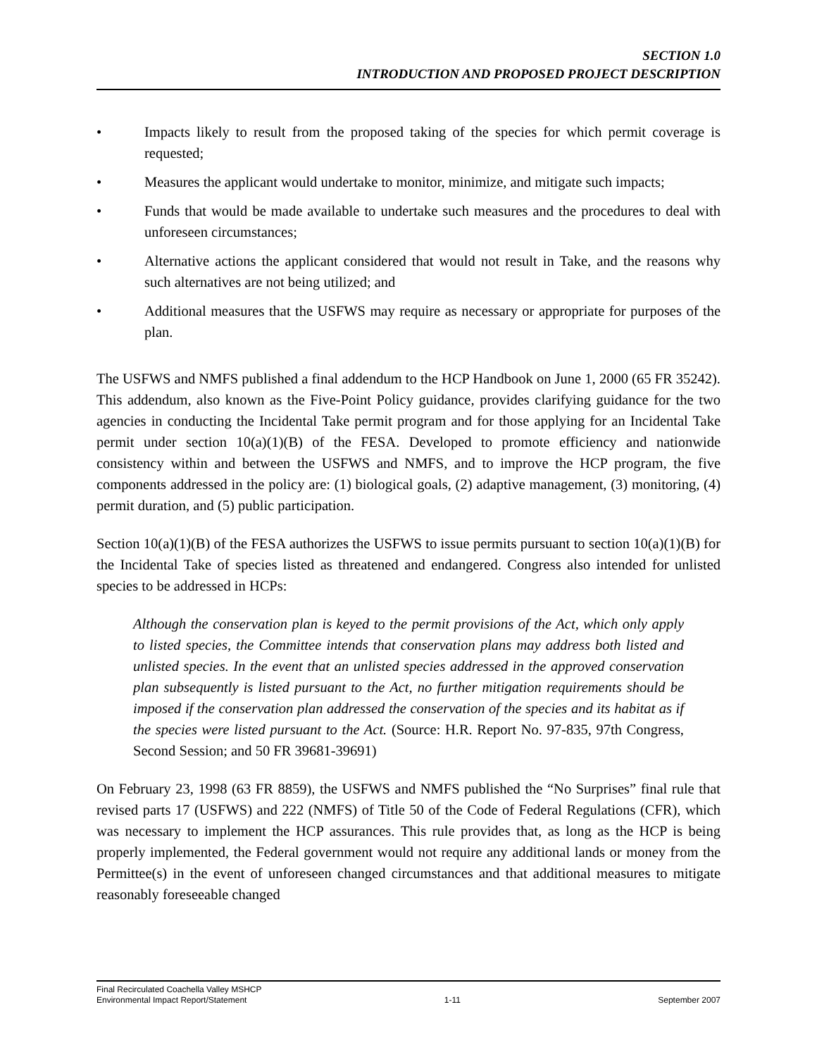SECTION 1.0
INTRODUCTION AND PROPOSED PROJECT DESCRIPTION
• Impacts likely to result from the proposed taking of the species for which permit coverage is requested;
• Measures the applicant would undertake to monitor, minimize, and mitigate such impacts;
• Funds that would be made available to undertake such measures and the procedures to deal with unforeseen circumstances;
• Alternative actions the applicant considered that would not result in Take, and the reasons why such alternatives are not being utilized; and
• Additional measures that the USFWS may require as necessary or appropriate for purposes of the plan.
The USFWS and NMFS published a final addendum to the HCP Handbook on June 1, 2000 (65 FR 35242). This addendum, also known as the Five-Point Policy guidance, provides clarifying guidance for the two agencies in conducting the Incidental Take permit program and for those applying for an Incidental Take permit under section 10(a)(1)(B) of the FESA. Developed to promote efficiency and nationwide consistency within and between the USFWS and NMFS, and to improve the HCP program, the five components addressed in the policy are: (1) biological goals, (2) adaptive management, (3) monitoring, (4) permit duration, and (5) public participation.
Section 10(a)(1)(B) of the FESA authorizes the USFWS to issue permits pursuant to section 10(a)(1)(B) for the Incidental Take of species listed as threatened and endangered. Congress also intended for unlisted species to be addressed in HCPs:
Although the conservation plan is keyed to the permit provisions of the Act, which only apply to listed species, the Committee intends that conservation plans may address both listed and unlisted species. In the event that an unlisted species addressed in the approved conservation plan subsequently is listed pursuant to the Act, no further mitigation requirements should be imposed if the conservation plan addressed the conservation of the species and its habitat as if the species were listed pursuant to the Act. (Source: H.R. Report No. 97-835, 97th Congress, Second Session; and 50 FR 39681-39691)
On February 23, 1998 (63 FR 8859), the USFWS and NMFS published the “No Surprises” final rule that revised parts 17 (USFWS) and 222 (NMFS) of Title 50 of the Code of Federal Regulations (CFR), which was necessary to implement the HCP assurances. This rule provides that, as long as the HCP is being properly implemented, the Federal government would not require any additional lands or money from the Permittee(s) in the event of unforeseen changed circumstances and that additional measures to mitigate reasonably foreseeable changed
Final Recirculated Coachella Valley MSHCP
Environmental Impact Report/Statement 1-11 September 2007